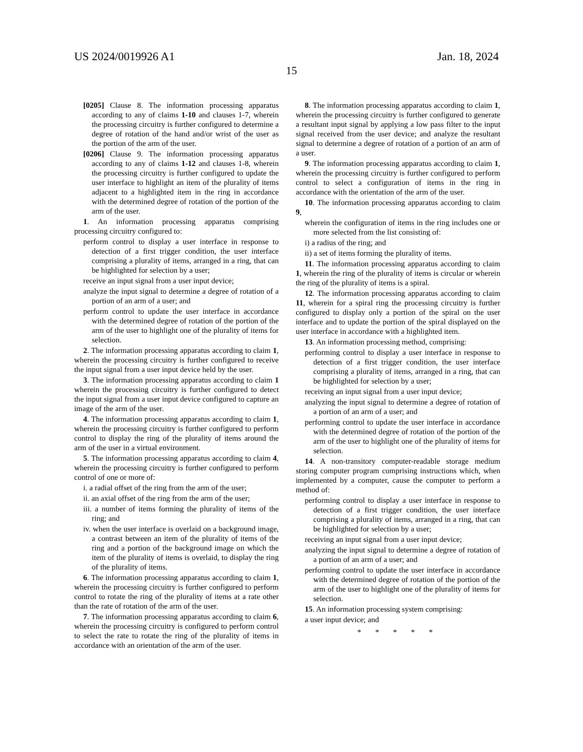US 2024/0019926 A1 Jan. 18, 2024
15
[0205] Clause 8. The information processing apparatus according to any of claims 1-10 and clauses 1-7, wherein the processing circuitry is further configured to determine a degree of rotation of the hand and/or wrist of the user as the portion of the arm of the user.
[0206] Clause 9. The information processing apparatus according to any of claims 1-12 and clauses 1-8, wherein the processing circuitry is further configured to update the user interface to highlight an item of the plurality of items adjacent to a highlighted item in the ring in accordance with the determined degree of rotation of the portion of the arm of the user.
1. An information processing apparatus comprising processing circuitry configured to:
perform control to display a user interface in response to detection of a first trigger condition, the user interface comprising a plurality of items, arranged in a ring, that can be highlighted for selection by a user;
receive an input signal from a user input device;
analyze the input signal to determine a degree of rotation of a portion of an arm of a user; and
perform control to update the user interface in accordance with the determined degree of rotation of the portion of the arm of the user to highlight one of the plurality of items for selection.
2. The information processing apparatus according to claim 1, wherein the processing circuitry is further configured to receive the input signal from a user input device held by the user.
3. The information processing apparatus according to claim 1 wherein the processing circuitry is further configured to detect the input signal from a user input device configured to capture an image of the arm of the user.
4. The information processing apparatus according to claim 1, wherein the processing circuitry is further configured to perform control to display the ring of the plurality of items around the arm of the user in a virtual environment.
5. The information processing apparatus according to claim 4, wherein the processing circuitry is further configured to perform control of one or more of:
i. a radial offset of the ring from the arm of the user;
ii. an axial offset of the ring from the arm of the user;
iii. a number of items forming the plurality of items of the ring; and
iv. when the user interface is overlaid on a background image, a contrast between an item of the plurality of items of the ring and a portion of the background image on which the item of the plurality of items is overlaid, to display the ring of the plurality of items.
6. The information processing apparatus according to claim 1, wherein the processing circuitry is further configured to perform control to rotate the ring of the plurality of items at a rate other than the rate of rotation of the arm of the user.
7. The information processing apparatus according to claim 6, wherein the processing circuitry is configured to perform control to select the rate to rotate the ring of the plurality of items in accordance with an orientation of the arm of the user.
8. The information processing apparatus according to claim 1, wherein the processing circuitry is further configured to generate a resultant input signal by applying a low pass filter to the input signal received from the user device; and analyze the resultant signal to determine a degree of rotation of a portion of an arm of a user.
9. The information processing apparatus according to claim 1, wherein the processing circuitry is further configured to perform control to select a configuration of items in the ring in accordance with the orientation of the arm of the user.
10. The information processing apparatus according to claim 9,
wherein the configuration of items in the ring includes one or more selected from the list consisting of:
i) a radius of the ring; and
ii) a set of items forming the plurality of items.
11. The information processing apparatus according to claim 1, wherein the ring of the plurality of items is circular or wherein the ring of the plurality of items is a spiral.
12. The information processing apparatus according to claim 11, wherein for a spiral ring the processing circuitry is further configured to display only a portion of the spiral on the user interface and to update the portion of the spiral displayed on the user interface in accordance with a highlighted item.
13. An information processing method, comprising:
performing control to display a user interface in response to detection of a first trigger condition, the user interface comprising a plurality of items, arranged in a ring, that can be highlighted for selection by a user;
receiving an input signal from a user input device;
analyzing the input signal to determine a degree of rotation of a portion of an arm of a user; and
performing control to update the user interface in accordance with the determined degree of rotation of the portion of the arm of the user to highlight one of the plurality of items for selection.
14. A non-transitory computer-readable storage medium storing computer program comprising instructions which, when implemented by a computer, cause the computer to perform a method of:
performing control to display a user interface in response to detection of a first trigger condition, the user interface comprising a plurality of items, arranged in a ring, that can be highlighted for selection by a user;
receiving an input signal from a user input device;
analyzing the input signal to determine a degree of rotation of a portion of an arm of a user; and
performing control to update the user interface in accordance with the determined degree of rotation of the portion of the arm of the user to highlight one of the plurality of items for selection.
15. An information processing system comprising:
a user input device; and
* * * * *